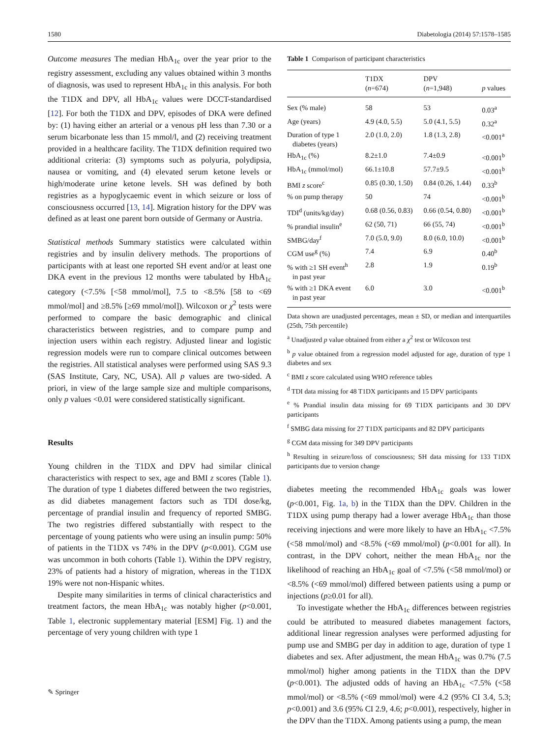1580 Diabetologia (2014) 57:1578–1585
Outcome measures The median HbA<sub>1c</sub> over the year prior to the registry assessment, excluding any values obtained within 3 months of diagnosis, was used to represent HbA<sub>1c</sub> in this analysis. For both the T1DX and DPV, all HbA<sub>1c</sub> values were DCCT-standardised [12]. For both the T1DX and DPV, episodes of DKA were defined by: (1) having either an arterial or a venous pH less than 7.30 or a serum bicarbonate less than 15 mmol/l, and (2) receiving treatment provided in a healthcare facility. The T1DX definition required two additional criteria: (3) symptoms such as polyuria, polydipsia, nausea or vomiting, and (4) elevated serum ketone levels or high/moderate urine ketone levels. SH was defined by both registries as a hypoglycaemic event in which seizure or loss of consciousness occurred [13, 14]. Migration history for the DPV was defined as at least one parent born outside of Germany or Austria.
Statistical methods Summary statistics were calculated within registries and by insulin delivery methods. The proportions of participants with at least one reported SH event and/or at least one DKA event in the previous 12 months were tabulated by HbA<sub>1c</sub> category (<7.5% [<58 mmol/mol], 7.5 to <8.5% [58 to <69 mmol/mol] and ≥8.5% [≥69 mmol/mol]). Wilcoxon or χ<sup>2</sup> tests were performed to compare the basic demographic and clinical characteristics between registries, and to compare pump and injection users within each registry. Adjusted linear and logistic regression models were run to compare clinical outcomes between the registries. All statistical analyses were performed using SAS 9.3 (SAS Institute, Cary, NC, USA). All p values are two-sided. A priori, in view of the large sample size and multiple comparisons, only p values <0.01 were considered statistically significant.
Results
Young children in the T1DX and DPV had similar clinical characteristics with respect to sex, age and BMI z scores (Table 1). The duration of type 1 diabetes differed between the two registries, as did diabetes management factors such as TDI dose/kg, percentage of prandial insulin and frequency of reported SMBG. The two registries differed substantially with respect to the percentage of young patients who were using an insulin pump: 50% of patients in the T1DX vs 74% in the DPV (p<0.001). CGM use was uncommon in both cohorts (Table 1). Within the DPV registry, 23% of patients had a history of migration, whereas in the T1DX 19% were not non-Hispanic whites.
Despite many similarities in terms of clinical characteristics and treatment factors, the mean HbA<sub>1c</sub> was notably higher (p<0.001, Table 1, electronic supplementary material [ESM] Fig. 1) and the percentage of very young children with type 1
Table 1 Comparison of participant characteristics
| | T1DX ( n =674) | DPV ( n =1,948) | p values |
| --- | --- | --- | --- |
| Sex (% male) | 58 | 53 | 0.03<sup>a</sup> |
| Age (years) | 4.9 (4.0, 5.5) | 5.0 (4.1, 5.5) | 0.32<sup>a</sup> |
| Duration of type 1 diabetes (years) | 2.0 (1.0, 2.0) | 1.8 (1.3, 2.8) | <0.001<sup>a</sup> |
| HbA<sub>1c</sub> (%) | 8.2±1.0 | 7.4±0.9 | <0.001<sup>b</sup> |
| HbA<sub>1c</sub> (mmol/mol) | 66.1±10.8 | 57.7±9.5 | <0.001<sup>b</sup> |
| BMI z score<sup>c</sup> | 0.85 (0.30, 1.50) | 0.84 (0.26, 1.44) | 0.33<sup>b</sup> |
| % on pump therapy | 50 | 74 | <0.001<sup>b</sup> |
| TDI<sup>d</sup> (units/kg/day) | 0.68 (0.56, 0.83) | 0.66 (0.54, 0.80) | <0.001<sup>b</sup> |
| % prandial insulin<sup>e</sup> | 62 (50, 71) | 66 (55, 74) | <0.001<sup>b</sup> |
| SMBG/day<sup>f</sup> | 7.0 (5.0, 9.0) | 8.0 (6.0, 10.0) | <0.001<sup>b</sup> |
| CGM use<sup>g</sup> (%) | 7.4 | 6.9 | 0.40<sup>b</sup> |
| % with ≥1 SH event<sup>h</sup> in past year | 2.8 | 1.9 | 0.19<sup>b</sup> |
| % with ≥1 DKA event in past year | 6.0 | 3.0 | <0.001<sup>b</sup> |
Data shown are unadjusted percentages, mean ± SD, or median and interquartiles (25th, 75th percentile)
<sup>a</sup> Unadjusted p value obtained from either a χ<sup>2</sup> test or Wilcoxon test
<sup>b</sup> p value obtained from a regression model adjusted for age, duration of type 1 diabetes and sex
<sup>c</sup> BMI z score calculated using WHO reference tables
<sup>d</sup> TDI data missing for 48 T1DX participants and 15 DPV participants
<sup>e</sup> % Prandial insulin data missing for 69 T1DX participants and 30 DPV participants
<sup>f</sup> SMBG data missing for 27 T1DX participants and 82 DPV participants
<sup>g</sup> CGM data missing for 349 DPV participants
<sup>h</sup> Resulting in seizure/loss of consciousness; SH data missing for 133 T1DX participants due to version change
diabetes meeting the recommended HbA<sub>1c</sub> goals was lower (p<0.001, Fig. 1a, b) in the T1DX than the DPV. Children in the T1DX using pump therapy had a lower average HbA<sub>1c</sub> than those receiving injections and were more likely to have an HbA<sub>1c</sub> <7.5% (<58 mmol/mol) and <8.5% (<69 mmol/mol) (p<0.001 for all). In contrast, in the DPV cohort, neither the mean HbA<sub>1c</sub> nor the likelihood of reaching an HbA<sub>1c</sub> goal of <7.5% (<58 mmol/mol) or <8.5% (<69 mmol/mol) differed between patients using a pump or injections (p≥0.01 for all).
To investigate whether the HbA<sub>1c</sub> differences between registries could be attributed to measured diabetes management factors, additional linear regression analyses were performed adjusting for pump use and SMBG per day in addition to age, duration of type 1 diabetes and sex. After adjustment, the mean HbA<sub>1c</sub> was 0.7% (7.5 mmol/mol) higher among patients in the T1DX than the DPV (p<0.001). The adjusted odds of having an HbA<sub>1c</sub> <7.5% (<58 mmol/mol) or <8.5% (<69 mmol/mol) were 4.2 (95% CI 3.4, 5.3; p<0.001) and 3.6 (95% CI 2.9, 4.6; p<0.001), respectively, higher in the DPV than the T1DX. Among patients using a pump, the mean
✎ Springer